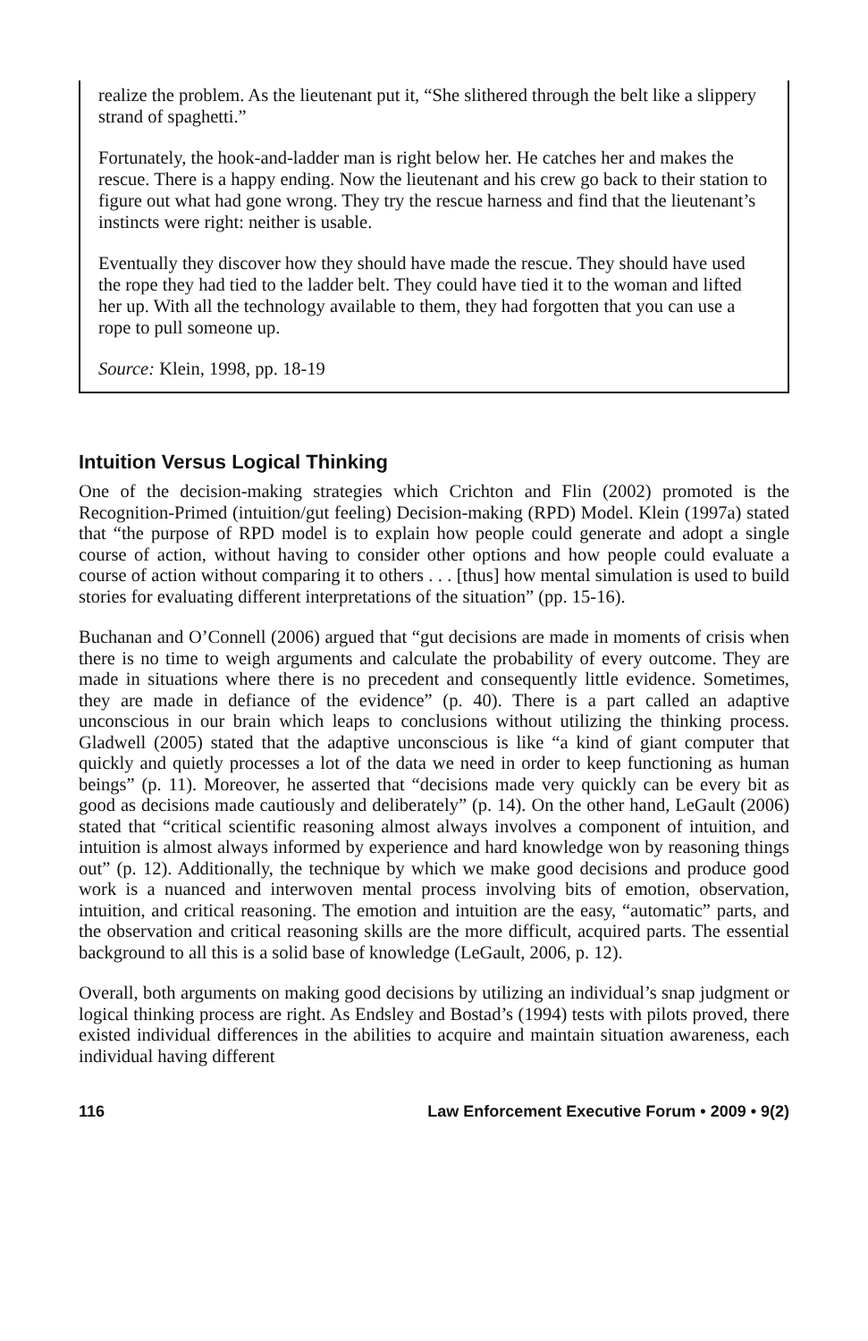realize the problem. As the lieutenant put it, “She slithered through the belt like a slippery strand of spaghetti.”
Fortunately, the hook-and-ladder man is right below her. He catches her and makes the rescue. There is a happy ending. Now the lieutenant and his crew go back to their station to figure out what had gone wrong. They try the rescue harness and find that the lieutenant’s instincts were right: neither is usable.
Eventually they discover how they should have made the rescue. They should have used the rope they had tied to the ladder belt. They could have tied it to the woman and lifted her up. With all the technology available to them, they had forgotten that you can use a rope to pull someone up.
Source: Klein, 1998, pp. 18-19
Intuition Versus Logical Thinking
One of the decision-making strategies which Crichton and Flin (2002) promoted is the Recognition-Primed (intuition/gut feeling) Decision-making (RPD) Model. Klein (1997a) stated that “the purpose of RPD model is to explain how people could generate and adopt a single course of action, without having to consider other options and how people could evaluate a course of action without comparing it to others . . . [thus] how mental simulation is used to build stories for evaluating different interpretations of the situation” (pp. 15-16).
Buchanan and O’Connell (2006) argued that “gut decisions are made in moments of crisis when there is no time to weigh arguments and calculate the probability of every outcome. They are made in situations where there is no precedent and consequently little evidence. Sometimes, they are made in defiance of the evidence” (p. 40). There is a part called an adaptive unconscious in our brain which leaps to conclusions without utilizing the thinking process. Gladwell (2005) stated that the adaptive unconscious is like “a kind of giant computer that quickly and quietly processes a lot of the data we need in order to keep functioning as human beings” (p. 11). Moreover, he asserted that “decisions made very quickly can be every bit as good as decisions made cautiously and deliberately” (p. 14). On the other hand, LeGault (2006) stated that “critical scientific reasoning almost always involves a component of intuition, and intuition is almost always informed by experience and hard knowledge won by reasoning things out” (p. 12). Additionally, the technique by which we make good decisions and produce good work is a nuanced and interwoven mental process involving bits of emotion, observation, intuition, and critical reasoning. The emotion and intuition are the easy, “automatic” parts, and the observation and critical reasoning skills are the more difficult, acquired parts. The essential background to all this is a solid base of knowledge (LeGault, 2006, p. 12).
Overall, both arguments on making good decisions by utilizing an individual’s snap judgment or logical thinking process are right. As Endsley and Bostad’s (1994) tests with pilots proved, there existed individual differences in the abilities to acquire and maintain situation awareness, each individual having different
116 Law Enforcement Executive Forum • 2009 • 9(2)